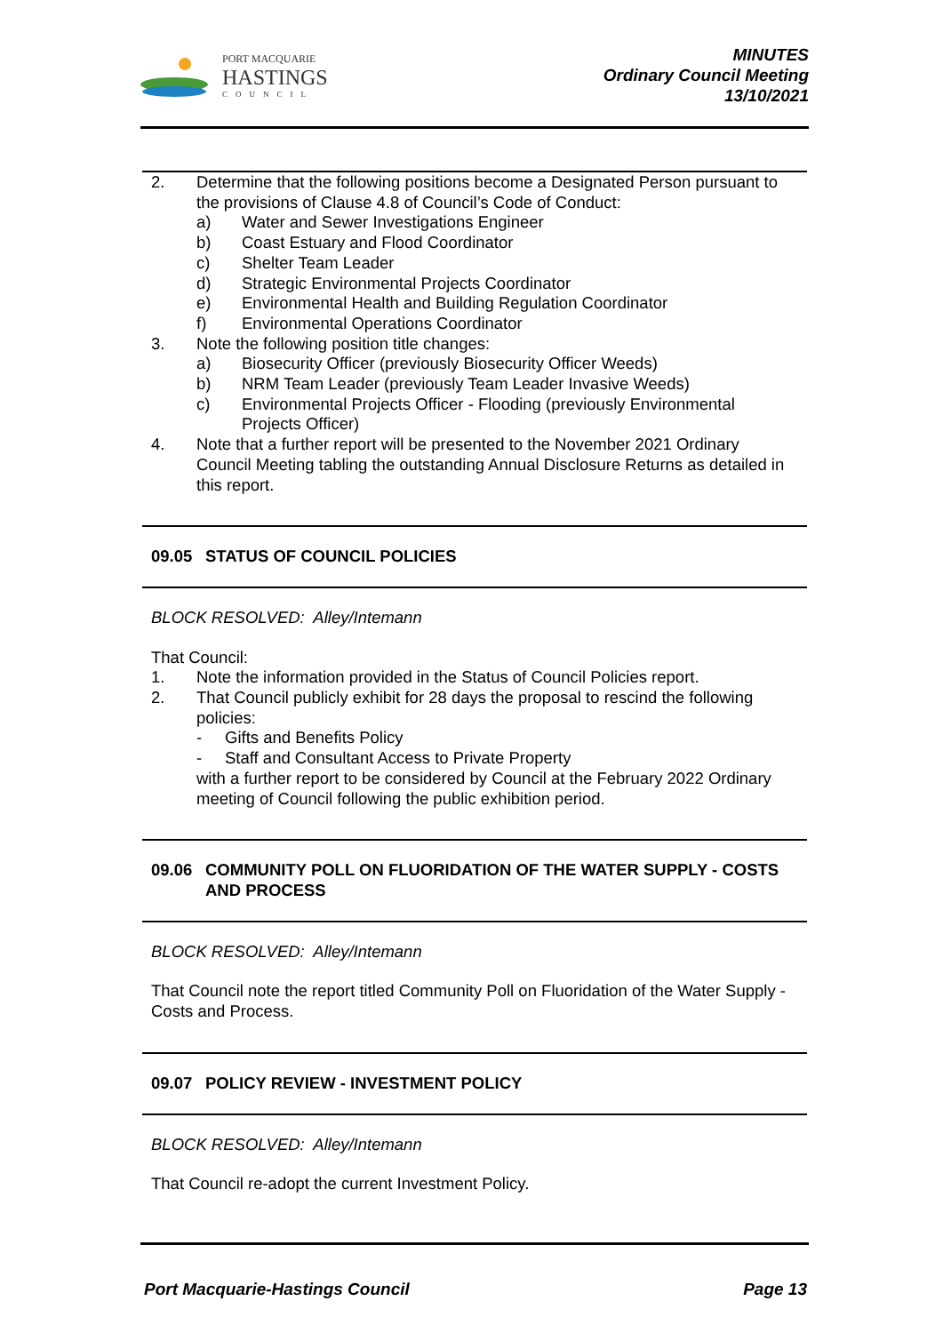PORT MACQUARIE
HASTINGS
COUNCIL
MINUTES
Ordinary Council Meeting
13/10/2021
2. Determine that the following positions become a Designated Person pursuant to the provisions of Clause 4.8 of Council’s Code of Conduct:
a) Water and Sewer Investigations Engineer
b) Coast Estuary and Flood Coordinator
c) Shelter Team Leader
d) Strategic Environmental Projects Coordinator
e) Environmental Health and Building Regulation Coordinator
f) Environmental Operations Coordinator
3. Note the following position title changes:
a) Biosecurity Officer (previously Biosecurity Officer Weeds)
b) NRM Team Leader (previously Team Leader Invasive Weeds)
c) Environmental Projects Officer - Flooding (previously Environmental Projects Officer)
4. Note that a further report will be presented to the November 2021 Ordinary Council Meeting tabling the outstanding Annual Disclosure Returns as detailed in this report.
09.05 STATUS OF COUNCIL POLICIES
BLOCK RESOLVED: Alley/Intemann
That Council:
1. Note the information provided in the Status of Council Policies report.
2. That Council publicly exhibit for 28 days the proposal to rescind the following policies:
- Gifts and Benefits Policy
- Staff and Consultant Access to Private Property
with a further report to be considered by Council at the February 2022 Ordinary meeting of Council following the public exhibition period.
09.06 COMMUNITY POLL ON FLUORIDATION OF THE WATER SUPPLY - COSTS AND PROCESS
BLOCK RESOLVED: Alley/Intemann
That Council note the report titled Community Poll on Fluoridation of the Water Supply - Costs and Process.
09.07 POLICY REVIEW - INVESTMENT POLICY
BLOCK RESOLVED: Alley/Intemann
That Council re-adopt the current Investment Policy.
Port Macquarie-Hastings Council Page 13